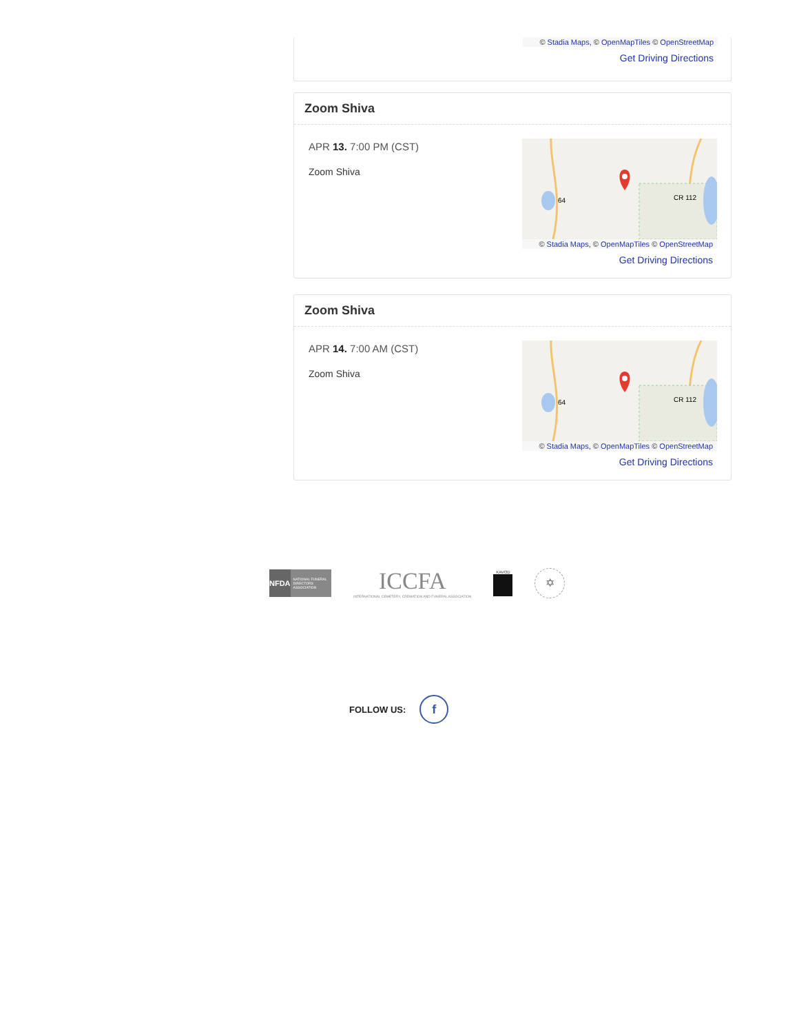© Stadia Maps, © OpenMapTiles © OpenStreetMap
Get Driving Directions
Zoom Shiva
APR 13. 7:00 PM (CST)
Zoom Shiva
64
CR 112
© Stadia Maps, © OpenMapTiles © OpenStreetMap
Get Driving Directions
Zoom Shiva
APR 14. 7:00 AM (CST)
Zoom Shiva
64
CR 112
© Stadia Maps, © OpenMapTiles © OpenStreetMap
Get Driving Directions
NFDA
NATIONAL FUNERAL DIRECTORS ASSOCIATION
ICCFA
INTERNATIONAL CEMETERY, CREMATION AND FUNERAL ASSOCIATION
KAVOD
✡
FOLLOW US:
f